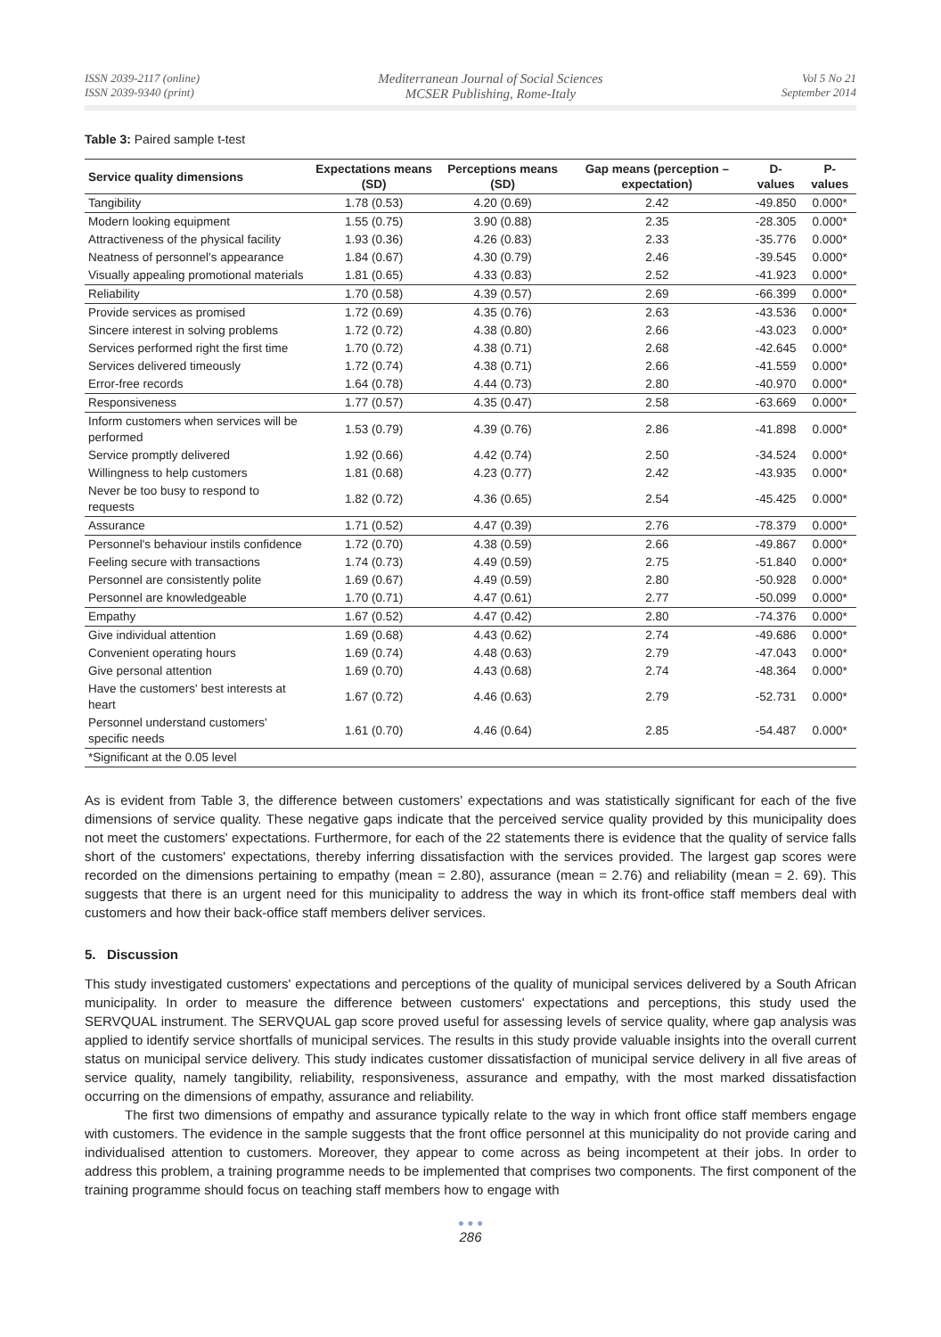ISSN 2039-2117 (online)
ISSN 2039-9340 (print)
Mediterranean Journal of Social Sciences
MCSER Publishing, Rome-Italy
Vol 5 No 21
September 2014
Table 3: Paired sample t-test
| Service quality dimensions | Expectations means (SD) | Perceptions means (SD) | Gap means (perception – expectation) | D-values | P-values |
| --- | --- | --- | --- | --- | --- |
| Tangibility | 1.78 (0.53) | 4.20 (0.69) | 2.42 | -49.850 | 0.000* |
| Modern looking equipment | 1.55 (0.75) | 3.90 (0.88) | 2.35 | -28.305 | 0.000* |
| Attractiveness of the physical facility | 1.93 (0.36) | 4.26 (0.83) | 2.33 | -35.776 | 0.000* |
| Neatness of personnel's appearance | 1.84 (0.67) | 4.30 (0.79) | 2.46 | -39.545 | 0.000* |
| Visually appealing promotional materials | 1.81 (0.65) | 4.33 (0.83) | 2.52 | -41.923 | 0.000* |
| Reliability | 1.70 (0.58) | 4.39 (0.57) | 2.69 | -66.399 | 0.000* |
| Provide services as promised | 1.72 (0.69) | 4.35 (0.76) | 2.63 | -43.536 | 0.000* |
| Sincere interest in solving problems | 1.72 (0.72) | 4.38 (0.80) | 2.66 | -43.023 | 0.000* |
| Services performed right the first time | 1.70 (0.72) | 4.38 (0.71) | 2.68 | -42.645 | 0.000* |
| Services delivered timeously | 1.72 (0.74) | 4.38 (0.71) | 2.66 | -41.559 | 0.000* |
| Error-free records | 1.64 (0.78) | 4.44 (0.73) | 2.80 | -40.970 | 0.000* |
| Responsiveness | 1.77 (0.57) | 4.35 (0.47) | 2.58 | -63.669 | 0.000* |
| Inform customers when services will be performed | 1.53 (0.79) | 4.39 (0.76) | 2.86 | -41.898 | 0.000* |
| Service promptly delivered | 1.92 (0.66) | 4.42 (0.74) | 2.50 | -34.524 | 0.000* |
| Willingness to help customers | 1.81 (0.68) | 4.23 (0.77) | 2.42 | -43.935 | 0.000* |
| Never be too busy to respond to requests | 1.82 (0.72) | 4.36 (0.65) | 2.54 | -45.425 | 0.000* |
| Assurance | 1.71 (0.52) | 4.47 (0.39) | 2.76 | -78.379 | 0.000* |
| Personnel's behaviour instils confidence | 1.72 (0.70) | 4.38 (0.59) | 2.66 | -49.867 | 0.000* |
| Feeling secure with transactions | 1.74 (0.73) | 4.49 (0.59) | 2.75 | -51.840 | 0.000* |
| Personnel are consistently polite | 1.69 (0.67) | 4.49 (0.59) | 2.80 | -50.928 | 0.000* |
| Personnel are knowledgeable | 1.70 (0.71) | 4.47 (0.61) | 2.77 | -50.099 | 0.000* |
| Empathy | 1.67 (0.52) | 4.47 (0.42) | 2.80 | -74.376 | 0.000* |
| Give individual attention | 1.69 (0.68) | 4.43 (0.62) | 2.74 | -49.686 | 0.000* |
| Convenient operating hours | 1.69 (0.74) | 4.48 (0.63) | 2.79 | -47.043 | 0.000* |
| Give personal attention | 1.69 (0.70) | 4.43 (0.68) | 2.74 | -48.364 | 0.000* |
| Have the customers' best interests at heart | 1.67 (0.72) | 4.46 (0.63) | 2.79 | -52.731 | 0.000* |
| Personnel understand customers' specific needs | 1.61 (0.70) | 4.46 (0.64) | 2.85 | -54.487 | 0.000* |
| *Significant at the 0.05 level | | | | | |
As is evident from Table 3, the difference between customers' expectations and was statistically significant for each of the five dimensions of service quality. These negative gaps indicate that the perceived service quality provided by this municipality does not meet the customers' expectations. Furthermore, for each of the 22 statements there is evidence that the quality of service falls short of the customers' expectations, thereby inferring dissatisfaction with the services provided. The largest gap scores were recorded on the dimensions pertaining to empathy (mean = 2.80), assurance (mean = 2.76) and reliability (mean = 2. 69). This suggests that there is an urgent need for this municipality to address the way in which its front-office staff members deal with customers and how their back-office staff members deliver services.
5. Discussion
This study investigated customers' expectations and perceptions of the quality of municipal services delivered by a South African municipality. In order to measure the difference between customers' expectations and perceptions, this study used the SERVQUAL instrument. The SERVQUAL gap score proved useful for assessing levels of service quality, where gap analysis was applied to identify service shortfalls of municipal services. The results in this study provide valuable insights into the overall current status on municipal service delivery. This study indicates customer dissatisfaction of municipal service delivery in all five areas of service quality, namely tangibility, reliability, responsiveness, assurance and empathy, with the most marked dissatisfaction occurring on the dimensions of empathy, assurance and reliability.
The first two dimensions of empathy and assurance typically relate to the way in which front office staff members engage with customers. The evidence in the sample suggests that the front office personnel at this municipality do not provide caring and individualised attention to customers. Moreover, they appear to come across as being incompetent at their jobs. In order to address this problem, a training programme needs to be implemented that comprises two components. The first component of the training programme should focus on teaching staff members how to engage with
● ● ●
286